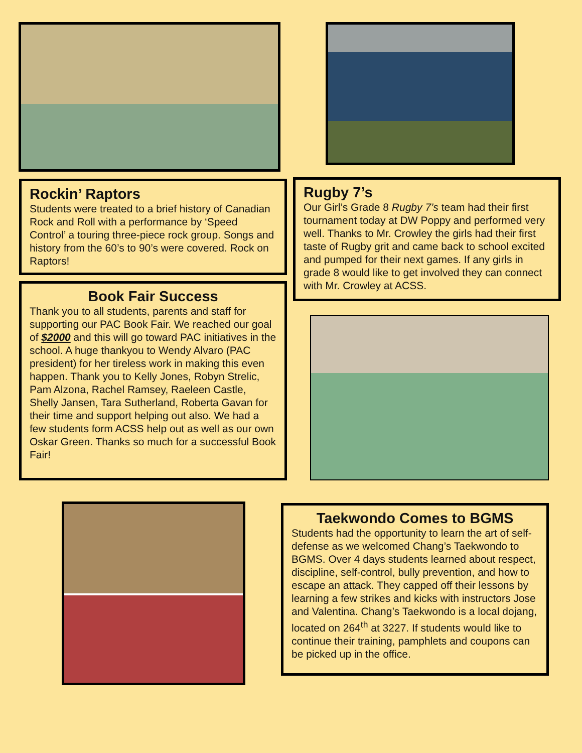Rockin’ Raptors
Students were treated to a brief history of Canadian Rock and Roll with a performance by ‘Speed Control’ a touring three-piece rock group. Songs and history from the 60’s to 90’s were covered. Rock on Raptors!
Rugby 7’s
Our Girl’s Grade 8 Rugby 7’s team had their first tournament today at DW Poppy and performed very well. Thanks to Mr. Crowley the girls had their first taste of Rugby grit and came back to school excited and pumped for their next games. If any girls in grade 8 would like to get involved they can connect with Mr. Crowley at ACSS.
Book Fair Success
Thank you to all students, parents and staff for supporting our PAC Book Fair. We reached our goal of $2000 and this will go toward PAC initiatives in the school. A huge thankyou to Wendy Alvaro (PAC president) for her tireless work in making this even happen. Thank you to Kelly Jones, Robyn Strelic, Pam Alzona, Rachel Ramsey, Raeleen Castle, Shelly Jansen, Tara Sutherland, Roberta Gavan for their time and support helping out also. We had a few students form ACSS help out as well as our own Oskar Green. Thanks so much for a successful Book Fair!
Taekwondo Comes to BGMS
Students had the opportunity to learn the art of self-defense as we welcomed Chang’s Taekwondo to BGMS. Over 4 days students learned about respect, discipline, self-control, bully prevention, and how to escape an attack. They capped off their lessons by learning a few strikes and kicks with instructors Jose and Valentina. Chang’s Taekwondo is a local dojang, located on 264<sup>th</sup> at 3227. If students would like to continue their training, pamphlets and coupons can be picked up in the office.